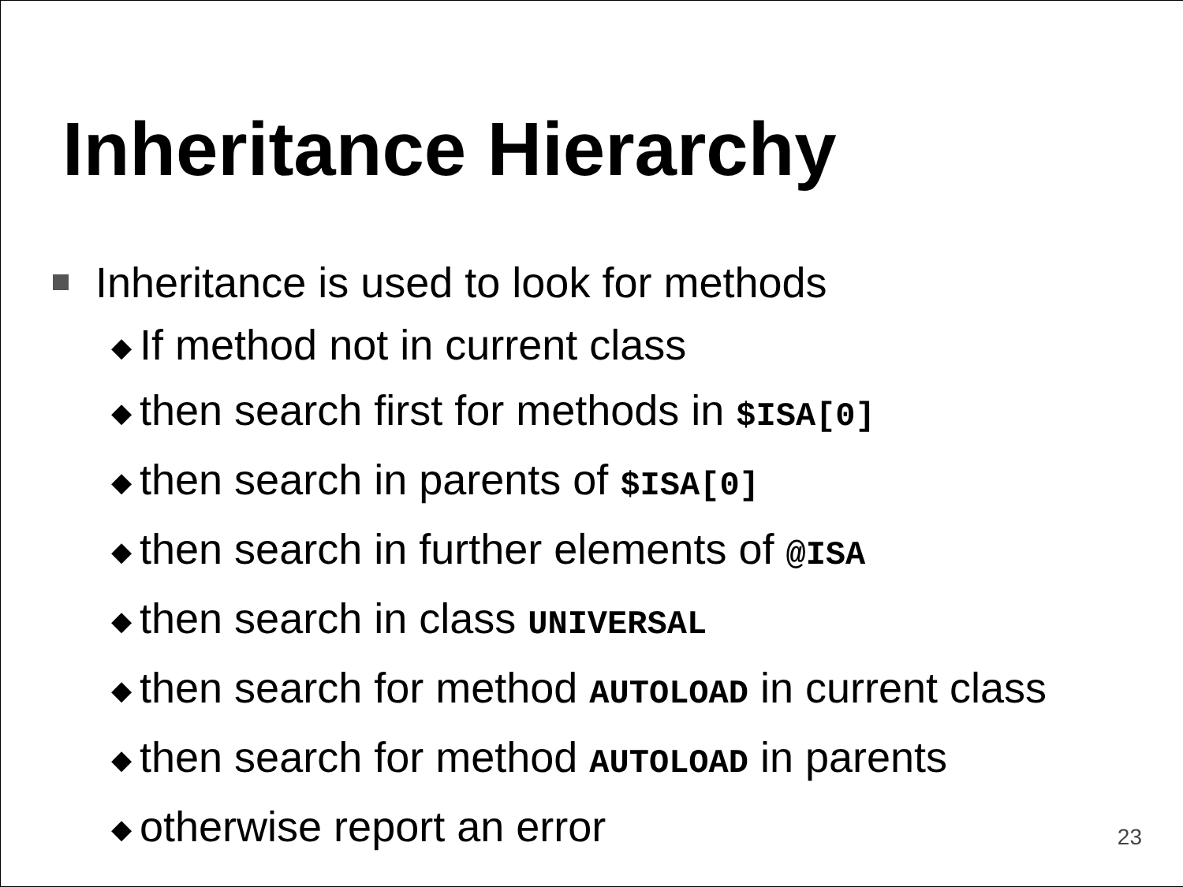Inheritance Hierarchy
Inheritance is used to look for methods
◆ If method not in current class
◆ then search first for methods in $ISA[0]
◆ then search in parents of $ISA[0]
◆ then search in further elements of @ISA
◆ then search in class UNIVERSAL
◆ then search for method AUTOLOAD in current class
◆ then search for method AUTOLOAD in parents
◆ otherwise report an error
23